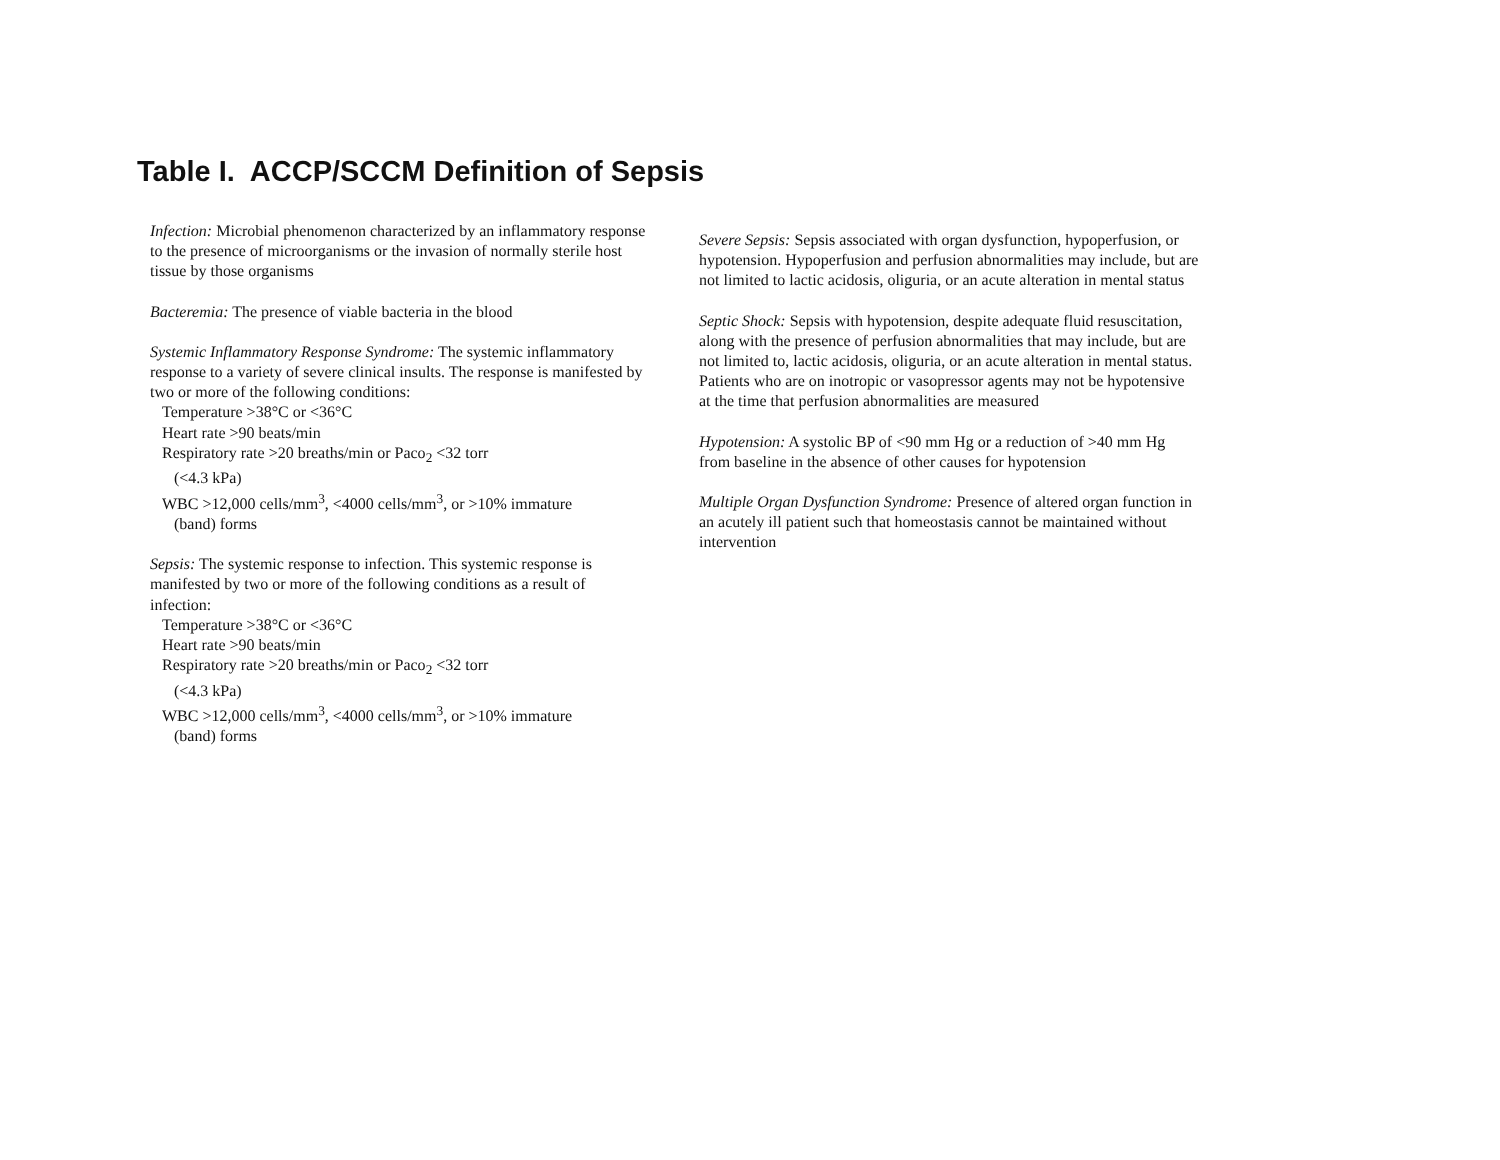Table I. ACCP/SCCM Definition of Sepsis
Infection: Microbial phenomenon characterized by an inflammatory response to the presence of microorganisms or the invasion of normally sterile host tissue by those organisms
Bacteremia: The presence of viable bacteria in the blood
Systemic Inflammatory Response Syndrome: The systemic inflammatory response to a variety of severe clinical insults. The response is manifested by two or more of the following conditions:
Temperature >38°C or <36°C
Heart rate >90 beats/min
Respiratory rate >20 breaths/min or Paco<sub>2</sub> <32 torr
(<4.3 kPa)
WBC >12,000 cells/mm<sup>3</sup>, <4000 cells/mm<sup>3</sup>, or >10% immature
(band) forms
Sepsis: The systemic response to infection. This systemic response is manifested by two or more of the following conditions as a result of infection:
Temperature >38°C or <36°C
Heart rate >90 beats/min
Respiratory rate >20 breaths/min or Paco<sub>2</sub> <32 torr
(<4.3 kPa)
WBC >12,000 cells/mm<sup>3</sup>, <4000 cells/mm<sup>3</sup>, or >10% immature
(band) forms
Severe Sepsis: Sepsis associated with organ dysfunction, hypoperfusion, or hypotension. Hypoperfusion and perfusion abnormalities may include, but are not limited to lactic acidosis, oliguria, or an acute alteration in mental status
Septic Shock: Sepsis with hypotension, despite adequate fluid resuscitation, along with the presence of perfusion abnormalities that may include, but are not limited to, lactic acidosis, oliguria, or an acute alteration in mental status. Patients who are on inotropic or vasopressor agents may not be hypotensive at the time that perfusion abnormalities are measured
Hypotension: A systolic BP of <90 mm Hg or a reduction of >40 mm Hg from baseline in the absence of other causes for hypotension
Multiple Organ Dysfunction Syndrome: Presence of altered organ function in an acutely ill patient such that homeostasis cannot be maintained without intervention